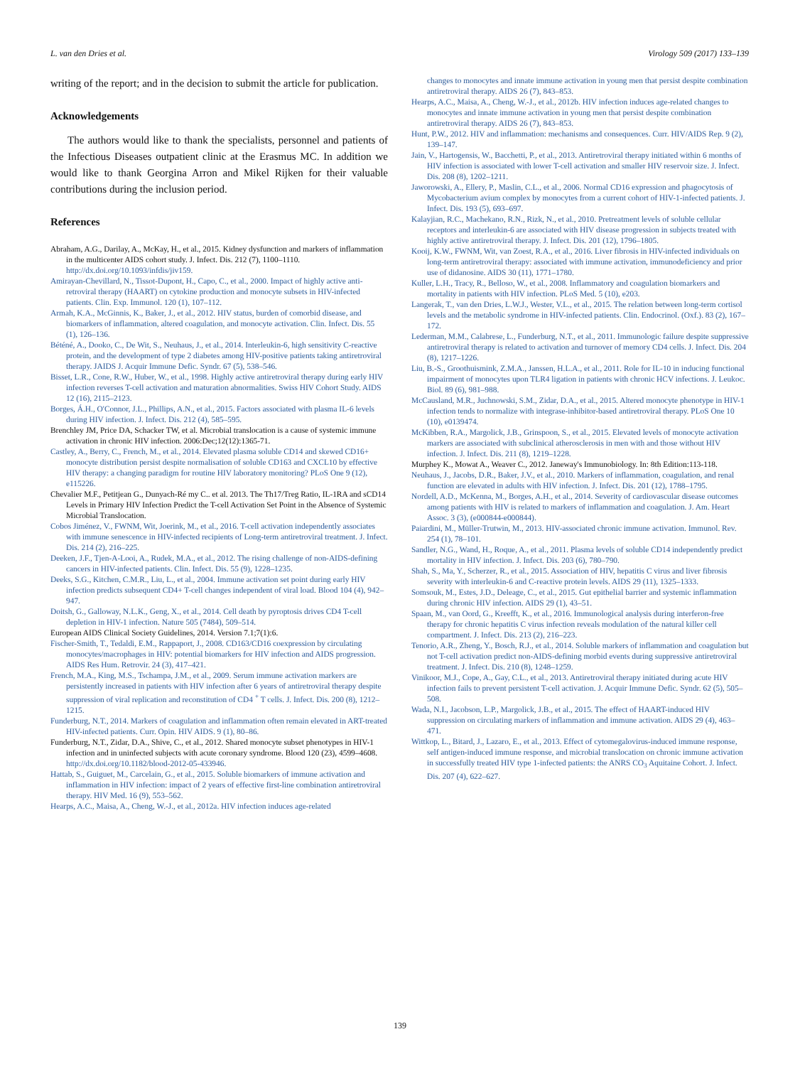L. van den Dries et al. Virology 509 (2017) 133–139
writing of the report; and in the decision to submit the article for publication.
Acknowledgements
The authors would like to thank the specialists, personnel and patients of the Infectious Diseases outpatient clinic at the Erasmus MC. In addition we would like to thank Georgina Arron and Mikel Rijken for their valuable contributions during the inclusion period.
References
Abraham, A.G., Darilay, A., McKay, H., et al., 2015. Kidney dysfunction and markers of inflammation in the multicenter AIDS cohort study. J. Infect. Dis. 212 (7), 1100–1110. http://dx.doi.org/10.1093/infdis/jiv159.
Amirayan-Chevillard, N., Tissot-Dupont, H., Capo, C., et al., 2000. Impact of highly active anti-retroviral therapy (HAART) on cytokine production and monocyte subsets in HIV-infected patients. Clin. Exp. Immunol. 120 (1), 107–112.
Armah, K.A., McGinnis, K., Baker, J., et al., 2012. HIV status, burden of comorbid disease, and biomarkers of inflammation, altered coagulation, and monocyte activation. Clin. Infect. Dis. 55 (1), 126–136.
Béténé, A., Dooko, C., De Wit, S., Neuhaus, J., et al., 2014. Interleukin-6, high sensitivity C-reactive protein, and the development of type 2 diabetes among HIV-positive patients taking antiretroviral therapy. JAIDS J. Acquir Immune Defic. Syndr. 67 (5), 538–546.
Bisset, L.R., Cone, R.W., Huber, W., et al., 1998. Highly active antiretroviral therapy during early HIV infection reverses T-cell activation and maturation abnormalities. Swiss HIV Cohort Study. AIDS 12 (16), 2115–2123.
Borges, Á.H., O'Connor, J.L., Phillips, A.N., et al., 2015. Factors associated with plasma IL-6 levels during HIV infection. J. Infect. Dis. 212 (4), 585–595.
Brenchley JM, Price DA, Schacker TW, et al. Microbial translocation is a cause of systemic immune activation in chronic HIV infection. 2006:Dec;12(12):1365-71.
Castley, A., Berry, C., French, M., et al., 2014. Elevated plasma soluble CD14 and skewed CD16+ monocyte distribution persist despite normalisation of soluble CD163 and CXCL10 by effective HIV therapy: a changing paradigm for routine HIV laboratory monitoring? PLoS One 9 (12), e115226.
Chevalier M.F., Petitjean G., Dunyach-Ré my C.. et al. 2013. The Th17/Treg Ratio, IL-1RA and sCD14 Levels in Primary HIV Infection Predict the T-cell Activation Set Point in the Absence of Systemic Microbial Translocation.
Cobos Jiménez, V., FWNM, Wit, Joerink, M., et al., 2016. T-cell activation independently associates with immune senescence in HIV-infected recipients of Long-term antiretroviral treatment. J. Infect. Dis. 214 (2), 216–225.
Deeken, J.F., Tjen-A-Looi, A., Rudek, M.A., et al., 2012. The rising challenge of non-AIDS-defining cancers in HIV-infected patients. Clin. Infect. Dis. 55 (9), 1228–1235.
Deeks, S.G., Kitchen, C.M.R., Liu, L., et al., 2004. Immune activation set point during early HIV infection predicts subsequent CD4+ T-cell changes independent of viral load. Blood 104 (4), 942–947.
Doitsh, G., Galloway, N.L.K., Geng, X., et al., 2014. Cell death by pyroptosis drives CD4 T-cell depletion in HIV-1 infection. Nature 505 (7484), 509–514.
European AIDS Clinical Society Guidelines, 2014. Version 7.1;7(1):6.
Fischer-Smith, T., Tedaldi, E.M., Rappaport, J., 2008. CD163/CD16 coexpression by circulating monocytes/macrophages in HIV: potential biomarkers for HIV infection and AIDS progression. AIDS Res Hum. Retrovir. 24 (3), 417–421.
French, M.A., King, M.S., Tschampa, J.M., et al., 2009. Serum immune activation markers are persistently increased in patients with HIV infection after 6 years of antiretroviral therapy despite suppression of viral replication and reconstitution of CD4 <sup>+</sup> T cells. J. Infect. Dis. 200 (8), 1212–1215.
Funderburg, N.T., 2014. Markers of coagulation and inflammation often remain elevated in ART-treated HIV-infected patients. Curr. Opin. HIV AIDS. 9 (1), 80–86.
Funderburg, N.T., Zidar, D.A., Shive, C., et al., 2012. Shared monocyte subset phenotypes in HIV-1 infection and in uninfected subjects with acute coronary syndrome. Blood 120 (23), 4599–4608. http://dx.doi.org/10.1182/blood-2012-05-433946.
Hattab, S., Guiguet, M., Carcelain, G., et al., 2015. Soluble biomarkers of immune activation and inflammation in HIV infection: impact of 2 years of effective first-line combination antiretroviral therapy. HIV Med. 16 (9), 553–562.
Hearps, A.C., Maisa, A., Cheng, W.-J., et al., 2012a. HIV infection induces age-related
changes to monocytes and innate immune activation in young men that persist despite combination antiretroviral therapy. AIDS 26 (7), 843–853.
Hearps, A.C., Maisa, A., Cheng, W.-J., et al., 2012b. HIV infection induces age-related changes to monocytes and innate immune activation in young men that persist despite combination antiretroviral therapy. AIDS 26 (7), 843–853.
Hunt, P.W., 2012. HIV and inflammation: mechanisms and consequences. Curr. HIV/AIDS Rep. 9 (2), 139–147.
Jain, V., Hartogensis, W., Bacchetti, P., et al., 2013. Antiretroviral therapy initiated within 6 months of HIV infection is associated with lower T-cell activation and smaller HIV reservoir size. J. Infect. Dis. 208 (8), 1202–1211.
Jaworowski, A., Ellery, P., Maslin, C.L., et al., 2006. Normal CD16 expression and phagocytosis of Mycobacterium avium complex by monocytes from a current cohort of HIV-1-infected patients. J. Infect. Dis. 193 (5), 693–697.
Kalayjian, R.C., Machekano, R.N., Rizk, N., et al., 2010. Pretreatment levels of soluble cellular receptors and interleukin-6 are associated with HIV disease progression in subjects treated with highly active antiretroviral therapy. J. Infect. Dis. 201 (12), 1796–1805.
Kooij, K.W., FWNM, Wit, van Zoest, R.A., et al., 2016. Liver fibrosis in HIV-infected individuals on long-term antiretroviral therapy: associated with immune activation, immunodeficiency and prior use of didanosine. AIDS 30 (11), 1771–1780.
Kuller, L.H., Tracy, R., Belloso, W., et al., 2008. Inflammatory and coagulation biomarkers and mortality in patients with HIV infection. PLoS Med. 5 (10), e203.
Langerak, T., van den Dries, L.W.J., Wester, V.L., et al., 2015. The relation between long-term cortisol levels and the metabolic syndrome in HIV-infected patients. Clin. Endocrinol. (Oxf.). 83 (2), 167–172.
Lederman, M.M., Calabrese, L., Funderburg, N.T., et al., 2011. Immunologic failure despite suppressive antiretroviral therapy is related to activation and turnover of memory CD4 cells. J. Infect. Dis. 204 (8), 1217–1226.
Liu, B.-S., Groothuismink, Z.M.A., Janssen, H.L.A., et al., 2011. Role for IL-10 in inducing functional impairment of monocytes upon TLR4 ligation in patients with chronic HCV infections. J. Leukoc. Biol. 89 (6), 981–988.
McCausland, M.R., Juchnowski, S.M., Zidar, D.A., et al., 2015. Altered monocyte phenotype in HIV-1 infection tends to normalize with integrase-inhibitor-based antiretroviral therapy. PLoS One 10 (10), e0139474.
McKibben, R.A., Margolick, J.B., Grinspoon, S., et al., 2015. Elevated levels of monocyte activation markers are associated with subclinical atherosclerosis in men with and those without HIV infection. J. Infect. Dis. 211 (8), 1219–1228.
Murphey K., Mowat A., Weaver C., 2012. Janeway's Immunobiology. In: 8th Edition:113-118.
Neuhaus, J., Jacobs, D.R., Baker, J.V., et al., 2010. Markers of inflammation, coagulation, and renal function are elevated in adults with HIV infection. J. Infect. Dis. 201 (12), 1788–1795.
Nordell, A.D., McKenna, M., Borges, A.H., et al., 2014. Severity of cardiovascular disease outcomes among patients with HIV is related to markers of inflammation and coagulation. J. Am. Heart Assoc. 3 (3), (e000844-e000844).
Paiardini, M., Müller-Trutwin, M., 2013. HIV-associated chronic immune activation. Immunol. Rev. 254 (1), 78–101.
Sandler, N.G., Wand, H., Roque, A., et al., 2011. Plasma levels of soluble CD14 independently predict mortality in HIV infection. J. Infect. Dis. 203 (6), 780–790.
Shah, S., Ma, Y., Scherzer, R., et al., 2015. Association of HIV, hepatitis C virus and liver fibrosis severity with interleukin-6 and C-reactive protein levels. AIDS 29 (11), 1325–1333.
Somsouk, M., Estes, J.D., Deleage, C., et al., 2015. Gut epithelial barrier and systemic inflammation during chronic HIV infection. AIDS 29 (1), 43–51.
Spaan, M., van Oord, G., Kreefft, K., et al., 2016. Immunological analysis during interferon-free therapy for chronic hepatitis C virus infection reveals modulation of the natural killer cell compartment. J. Infect. Dis. 213 (2), 216–223.
Tenorio, A.R., Zheng, Y., Bosch, R.J., et al., 2014. Soluble markers of inflammation and coagulation but not T-cell activation predict non-AIDS-defining morbid events during suppressive antiretroviral treatment. J. Infect. Dis. 210 (8), 1248–1259.
Vinikoor, M.J., Cope, A., Gay, C.L., et al., 2013. Antiretroviral therapy initiated during acute HIV infection fails to prevent persistent T-cell activation. J. Acquir Immune Defic. Syndr. 62 (5), 505–508.
Wada, N.I., Jacobson, L.P., Margolick, J.B., et al., 2015. The effect of HAART-induced HIV suppression on circulating markers of inflammation and immune activation. AIDS 29 (4), 463–471.
Wittkop, L., Bitard, J., Lazaro, E., et al., 2013. Effect of cytomegalovirus-induced immune response, self antigen-induced immune response, and microbial translocation on chronic immune activation in successfully treated HIV type 1-infected patients: the ANRS CO<sub>3</sub> Aquitaine Cohort. J. Infect. Dis. 207 (4), 622–627.
139